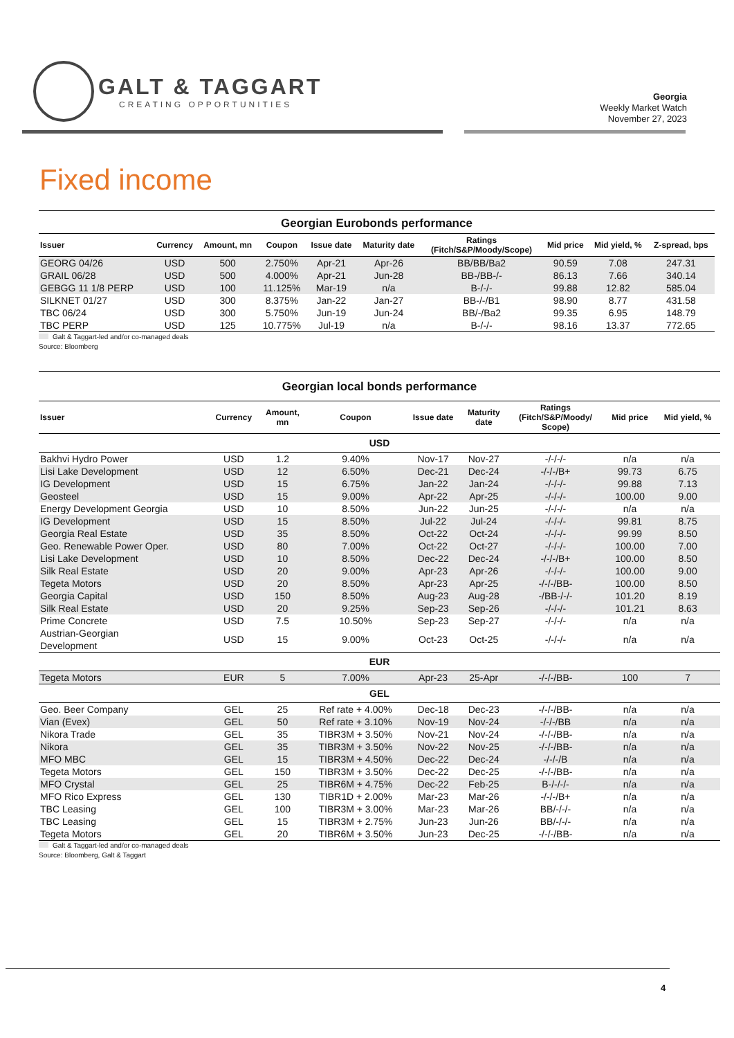GALT & TAGGART
CREATING OPPORTUNITIES
Georgia
Weekly Market Watch
November 27, 2023
Fixed income
Georgian Eurobonds performance
| Issuer | Currency | Amount, mn | Coupon | Issue date | Maturity date | Ratings (Fitch/S&P/Moody/Scope) | Mid price | Mid yield, % | Z-spread, bps |
| --- | --- | --- | --- | --- | --- | --- | --- | --- | --- |
| GEORG 04/26 | USD | 500 | 2.750% | Apr-21 | Apr-26 | BB/BB/Ba2 | 90.59 | 7.08 | 247.31 |
| GRAIL 06/28 | USD | 500 | 4.000% | Apr-21 | Jun-28 | BB-/BB-/- | 86.13 | 7.66 | 340.14 |
| GEBGG 11 1/8 PERP | USD | 100 | 11.125% | Mar-19 | n/a | B-/-/- | 99.88 | 12.82 | 585.04 |
| SILKNET 01/27 | USD | 300 | 8.375% | Jan-22 | Jan-27 | BB-/-/B1 | 98.90 | 8.77 | 431.58 |
| TBC 06/24 | USD | 300 | 5.750% | Jun-19 | Jun-24 | BB/-/Ba2 | 99.35 | 6.95 | 148.79 |
| TBC PERP | USD | 125 | 10.775% | Jul-19 | n/a | B-/-/- | 98.16 | 13.37 | 772.65 |
Galt & Taggart-led and/or co-managed deals
Source: Bloomberg
Georgian local bonds performance
| Issuer | Currency | Amount, mn | Coupon | Issue date | Maturity date | Ratings (Fitch/S&P/Moody/ Scope) | Mid price | Mid yield, % |
| --- | --- | --- | --- | --- | --- | --- | --- | --- |
| USD | | | | | | | | |
| Bakhvi Hydro Power | USD | 1.2 | 9.40% | Nov-17 | Nov-27 | -/-/-/- | n/a | n/a |
| Lisi Lake Development | USD | 12 | 6.50% | Dec-21 | Dec-24 | -/-/-/B+ | 99.73 | 6.75 |
| IG Development | USD | 15 | 6.75% | Jan-22 | Jan-24 | -/-/-/- | 99.88 | 7.13 |
| Geosteel | USD | 15 | 9.00% | Apr-22 | Apr-25 | -/-/-/- | 100.00 | 9.00 |
| Energy Development Georgia | USD | 10 | 8.50% | Jun-22 | Jun-25 | -/-/-/- | n/a | n/a |
| IG Development | USD | 15 | 8.50% | Jul-22 | Jul-24 | -/-/-/- | 99.81 | 8.75 |
| Georgia Real Estate | USD | 35 | 8.50% | Oct-22 | Oct-24 | -/-/-/- | 99.99 | 8.50 |
| Geo. Renewable Power Oper. | USD | 80 | 7.00% | Oct-22 | Oct-27 | -/-/-/- | 100.00 | 7.00 |
| Lisi Lake Development | USD | 10 | 8.50% | Dec-22 | Dec-24 | -/-/-/B+ | 100.00 | 8.50 |
| Silk Real Estate | USD | 20 | 9.00% | Apr-23 | Apr-26 | -/-/-/- | 100.00 | 9.00 |
| Tegeta Motors | USD | 20 | 8.50% | Apr-23 | Apr-25 | -/-/-/BB- | 100.00 | 8.50 |
| Georgia Capital | USD | 150 | 8.50% | Aug-23 | Aug-28 | -/BB-/-/- | 101.20 | 8.19 |
| Silk Real Estate | USD | 20 | 9.25% | Sep-23 | Sep-26 | -/-/-/- | 101.21 | 8.63 |
| Prime Concrete | USD | 7.5 | 10.50% | Sep-23 | Sep-27 | -/-/-/- | n/a | n/a |
| Austrian-Georgian Development | USD | 15 | 9.00% | Oct-23 | Oct-25 | -/-/-/- | n/a | n/a |
| EUR | | | | | | | | |
| Tegeta Motors | EUR | 5 | 7.00% | Apr-23 | 25-Apr | -/-/-/BB- | 100 | 7 |
| GEL | | | | | | | | |
| Geo. Beer Company | GEL | 25 | Ref rate + 4.00% | Dec-18 | Dec-23 | -/-/-/BB- | n/a | n/a |
| Vian (Evex) | GEL | 50 | Ref rate + 3.10% | Nov-19 | Nov-24 | -/-/-/BB | n/a | n/a |
| Nikora Trade | GEL | 35 | TIBR3M + 3.50% | Nov-21 | Nov-24 | -/-/-/BB- | n/a | n/a |
| Nikora | GEL | 35 | TIBR3M + 3.50% | Nov-22 | Nov-25 | -/-/-/BB- | n/a | n/a |
| MFO MBC | GEL | 15 | TIBR3M + 4.50% | Dec-22 | Dec-24 | -/-/-/B | n/a | n/a |
| Tegeta Motors | GEL | 150 | TIBR3M + 3.50% | Dec-22 | Dec-25 | -/-/-/BB- | n/a | n/a |
| MFO Crystal | GEL | 25 | TIBR6M + 4.75% | Dec-22 | Feb-25 | B-/-/-/- | n/a | n/a |
| MFO Rico Express | GEL | 130 | TIBR1D + 2.00% | Mar-23 | Mar-26 | -/-/-/B+ | n/a | n/a |
| TBC Leasing | GEL | 100 | TIBR3M + 3.00% | Mar-23 | Mar-26 | BB/-/-/- | n/a | n/a |
| TBC Leasing | GEL | 15 | TIBR3M + 2.75% | Jun-23 | Jun-26 | BB/-/-/- | n/a | n/a |
| Tegeta Motors | GEL | 20 | TIBR6M + 3.50% | Jun-23 | Dec-25 | -/-/-/BB- | n/a | n/a |
Galt & Taggart-led and/or co-managed deals
Source: Bloomberg, Galt & Taggart
4